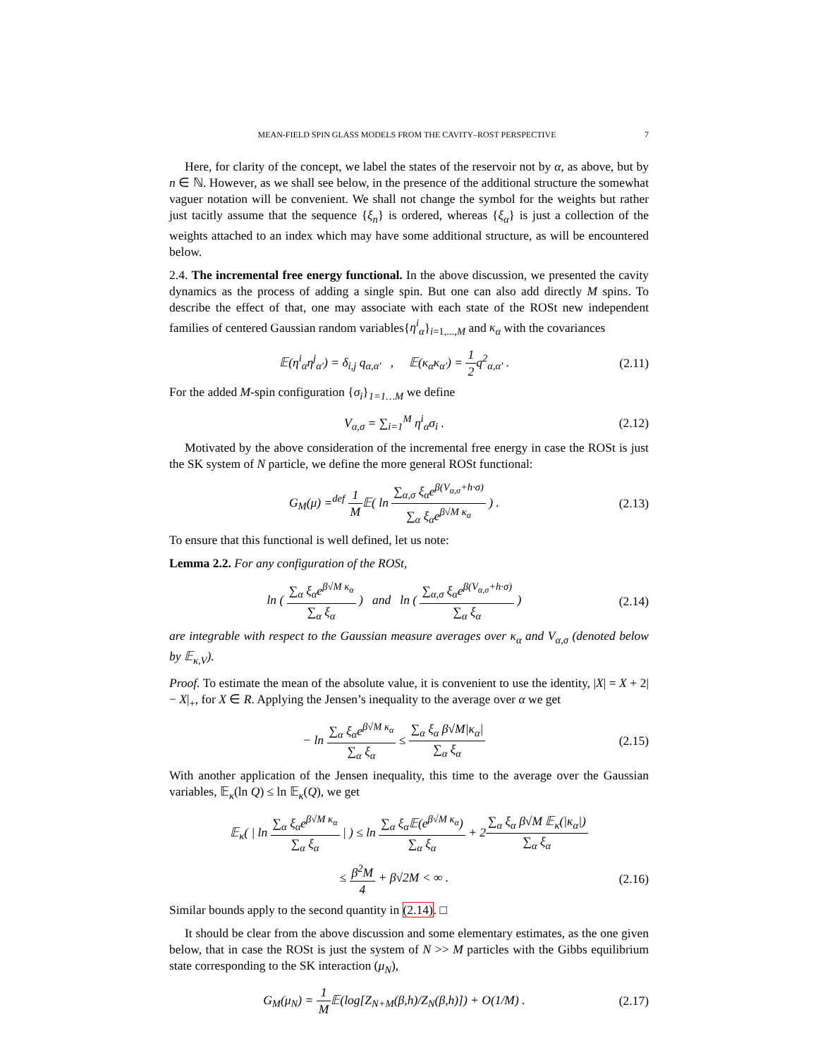MEAN-FIELD SPIN GLASS MODELS FROM THE CAVITY–ROST PERSPECTIVE 7
Here, for clarity of the concept, we label the states of the reservoir not by α, as above, but by n ∈ ℕ. However, as we shall see below, in the presence of the additional structure the somewhat vaguer notation will be convenient. We shall not change the symbol for the weights but rather just tacitly assume that the sequence {ξ<sub>n</sub>} is ordered, whereas {ξ<sub>α</sub>} is just a collection of the weights attached to an index which may have some additional structure, as will be encountered below.
2.4. The incremental free energy functional. In the above discussion, we presented the cavity dynamics as the process of adding a single spin. But one can also add directly M spins. To describe the effect of that, one may associate with each state of the ROSt new independent families of centered Gaussian random variables{η<sup>i</sup><sub>α</sub>}<sub>i=1,...,M</sub> and κ<sub>α</sub> with the covariances
𝔼(η<sup>i</sup><sub>α</sub>η<sup>j</sup><sub>α′</sub>) = δ<sub>i,j</sub> q<sub>α,α′</sub> , 𝔼(κ<sub>α</sub>κ<sub>α′</sub>) = 1 2q<sup>2</sup><sub>α,α′</sub> . (2.11)
For the added M-spin configuration {σ<sub>i</sub>}<sub>1=1…M</sub> we define
V<sub>α,σ</sub> = ∑<sub>i=1</sub><sup>M</sup> η<sup>i</sup><sub>α</sub>σ<sub>i</sub> . (2.12)
Motivated by the above consideration of the incremental free energy in case the ROSt is just the SK system of N particle, we define the more general ROSt functional:
G<sub>M</sub>(μ) =<sup>def</sup> 1 M𝔼( ln ∑<sub>α,σ</sub> ξ<sub>α</sub>e<sup>β(V<sub>α,σ</sub>+h·σ)</sup> ∑<sub>α</sub> ξ<sub>α</sub>e<sup>β√M κ<sub>α</sub></sup> ) . (2.13)
To ensure that this functional is well defined, let us note:
Lemma 2.2. For any configuration of the ROSt,
ln ( ∑<sub>α</sub> ξ<sub>α</sub>e<sup>β√M κ<sub>α</sub></sup> ∑<sub>α</sub> ξ<sub>α</sub> ) and ln ( ∑<sub>α,σ</sub> ξ<sub>α</sub>e<sup>β(V<sub>α,σ</sub>+h·σ)</sup> ∑<sub>α</sub> ξ<sub>α</sub> ) (2.14)
are integrable with respect to the Gaussian measure averages over κ<sub>α</sub> and V<sub>α,σ</sub> (denoted below by 𝔼<sub>κ,V</sub>).
Proof. To estimate the mean of the absolute value, it is convenient to use the identity, |X| = X + 2| − X|<sub>+</sub>, for X ∈ R. Applying the Jensen’s inequality to the average over α we get
− ln ∑<sub>α</sub> ξ<sub>α</sub>e<sup>β√M κ<sub>α</sub></sup> ∑<sub>α</sub> ξ<sub>α</sub> ≤ ∑<sub>α</sub> ξ<sub>α</sub> β√M|κ<sub>α</sub>| ∑<sub>α</sub> ξ<sub>α</sub> (2.15)
With another application of the Jensen inequality, this time to the average over the Gaussian variables, 𝔼<sub>κ</sub>(ln Q) ≤ ln 𝔼<sub>κ</sub>(Q), we get
𝔼<sub>κ</sub>( | ln ∑<sub>α</sub> ξ<sub>α</sub>e<sup>β√M κ<sub>α</sub></sup> ∑<sub>α</sub> ξ<sub>α</sub> | ) ≤ ln ∑<sub>α</sub> ξ<sub>α</sub>𝔼(e<sup>β√M κ<sub>α</sub></sup>) ∑<sub>α</sub> ξ<sub>α</sub> + 2∑<sub>α</sub> ξ<sub>α</sub> β√M 𝔼<sub>κ</sub>(|κ<sub>α</sub>|) ∑<sub>α</sub> ξ<sub>α</sub>
≤ β<sup>2</sup>M 4 + β√2M < ∞ . (2.16)
Similar bounds apply to the second quantity in (2.14). □
It should be clear from the above discussion and some elementary estimates, as the one given below, that in case the ROSt is just the system of N >> M particles with the Gibbs equilibrium state corresponding to the SK interaction (μ<sub>N</sub>),
G<sub>M</sub>(μ<sub>N</sub>) = 1 M𝔼(log[Z<sub>N+M</sub>(β,h)/Z<sub>N</sub>(β,h)]) + O(1/M) . (2.17)